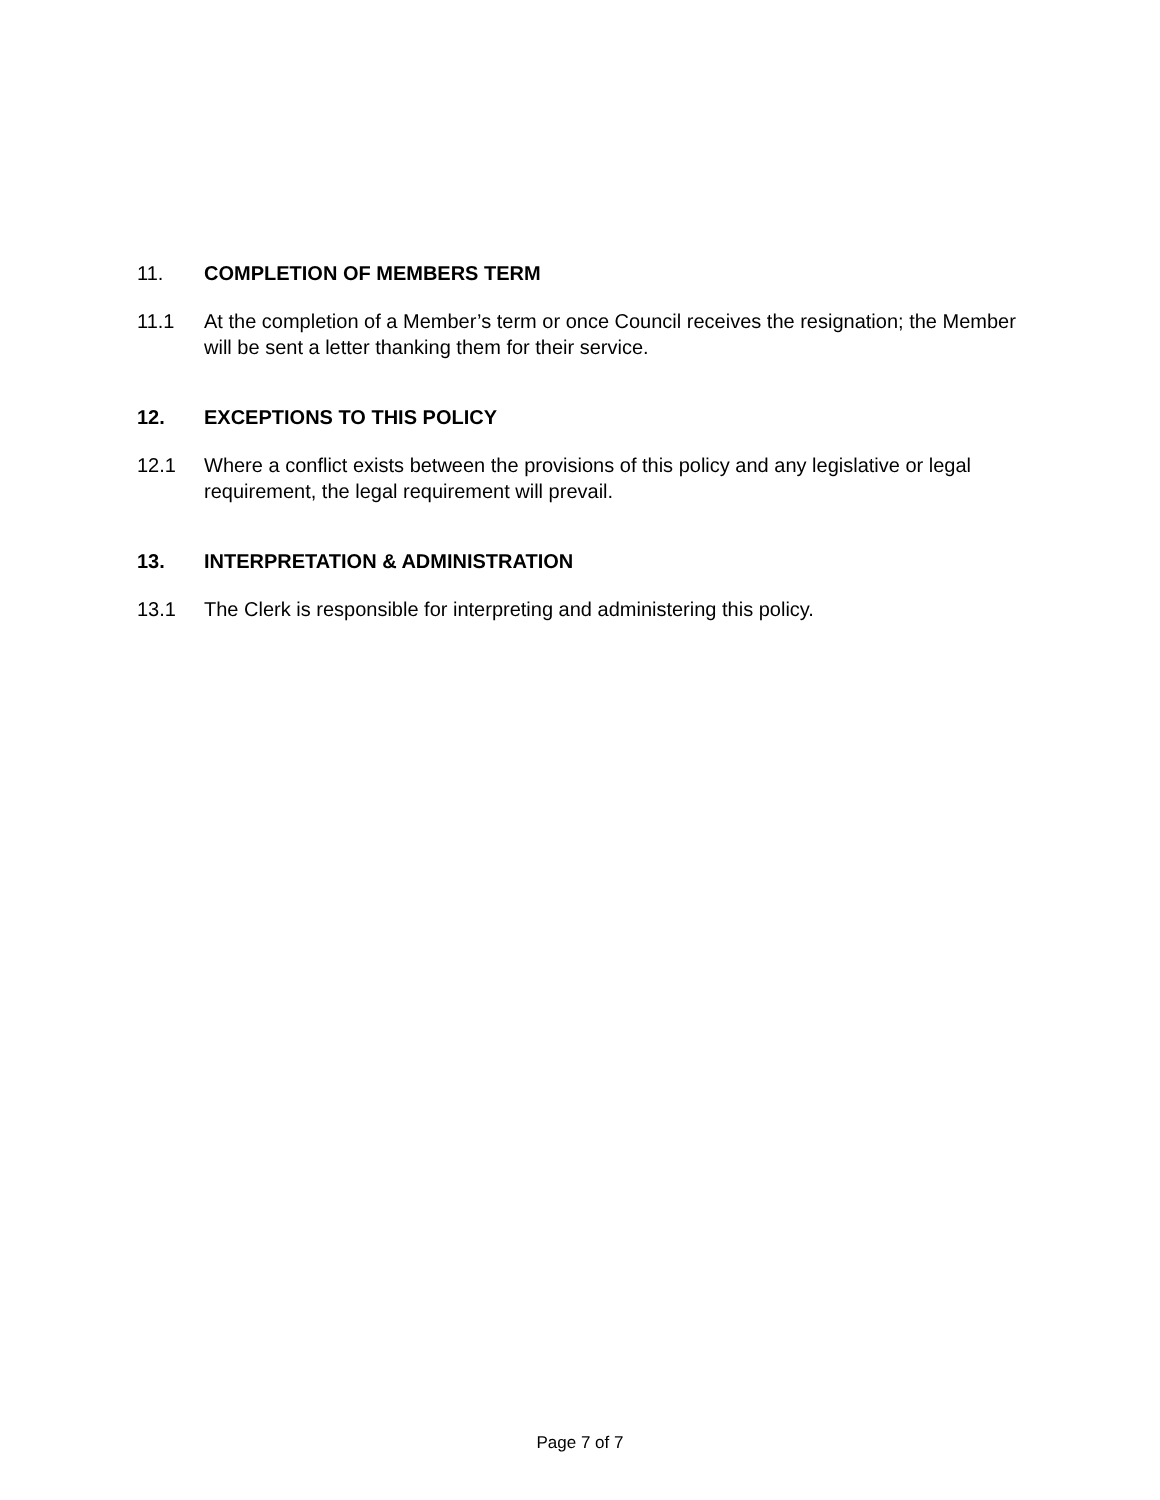11. COMPLETION OF MEMBERS TERM
11.1 At the completion of a Member’s term or once Council receives the resignation; the Member will be sent a letter thanking them for their service.
12. EXCEPTIONS TO THIS POLICY
12.1 Where a conflict exists between the provisions of this policy and any legislative or legal requirement, the legal requirement will prevail.
13. INTERPRETATION & ADMINISTRATION
13.1 The Clerk is responsible for interpreting and administering this policy.
Page 7 of 7